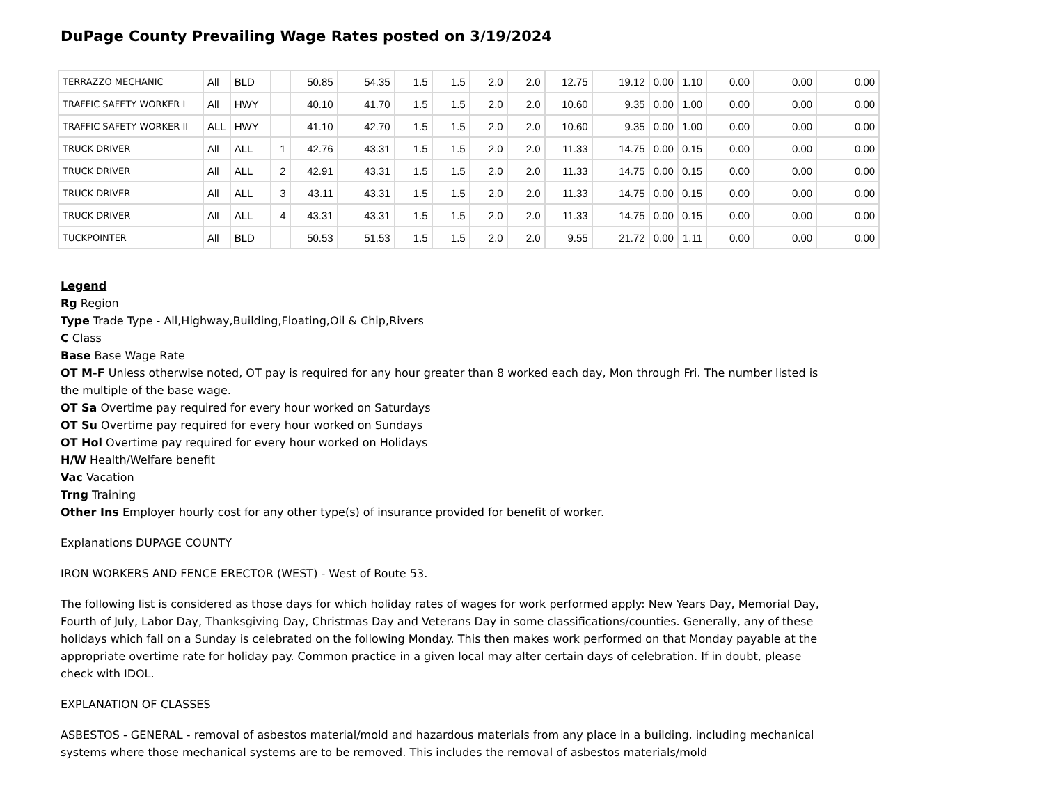DuPage County Prevailing Wage Rates posted on 3/19/2024
| TERRAZZO MECHANIC | All | BLD | | 50.85 | 54.35 | 1.5 | 1.5 | 2.0 | 2.0 | 12.75 | 19.12 | 0.00 | 1.10 | 0.00 | 0.00 | 0.00 |
| TRAFFIC SAFETY WORKER I | All | HWY | | 40.10 | 41.70 | 1.5 | 1.5 | 2.0 | 2.0 | 10.60 | 9.35 | 0.00 | 1.00 | 0.00 | 0.00 | 0.00 |
| TRAFFIC SAFETY WORKER II | ALL | HWY | | 41.10 | 42.70 | 1.5 | 1.5 | 2.0 | 2.0 | 10.60 | 9.35 | 0.00 | 1.00 | 0.00 | 0.00 | 0.00 |
| TRUCK DRIVER | All | ALL | 1 | 42.76 | 43.31 | 1.5 | 1.5 | 2.0 | 2.0 | 11.33 | 14.75 | 0.00 | 0.15 | 0.00 | 0.00 | 0.00 |
| TRUCK DRIVER | All | ALL | 2 | 42.91 | 43.31 | 1.5 | 1.5 | 2.0 | 2.0 | 11.33 | 14.75 | 0.00 | 0.15 | 0.00 | 0.00 | 0.00 |
| TRUCK DRIVER | All | ALL | 3 | 43.11 | 43.31 | 1.5 | 1.5 | 2.0 | 2.0 | 11.33 | 14.75 | 0.00 | 0.15 | 0.00 | 0.00 | 0.00 |
| TRUCK DRIVER | All | ALL | 4 | 43.31 | 43.31 | 1.5 | 1.5 | 2.0 | 2.0 | 11.33 | 14.75 | 0.00 | 0.15 | 0.00 | 0.00 | 0.00 |
| TUCKPOINTER | All | BLD | | 50.53 | 51.53 | 1.5 | 1.5 | 2.0 | 2.0 | 9.55 | 21.72 | 0.00 | 1.11 | 0.00 | 0.00 | 0.00 |
Legend
Rg Region
Type Trade Type - All,Highway,Building,Floating,Oil & Chip,Rivers
C Class
Base Base Wage Rate
OT M-F Unless otherwise noted, OT pay is required for any hour greater than 8 worked each day, Mon through Fri. The number listed is the multiple of the base wage.
OT Sa Overtime pay required for every hour worked on Saturdays
OT Su Overtime pay required for every hour worked on Sundays
OT Hol Overtime pay required for every hour worked on Holidays
H/W Health/Welfare benefit
Vac Vacation
Trng Training
Other Ins Employer hourly cost for any other type(s) of insurance provided for benefit of worker.
Explanations DUPAGE COUNTY
IRON WORKERS AND FENCE ERECTOR (WEST) - West of Route 53.
The following list is considered as those days for which holiday rates of wages for work performed apply: New Years Day, Memorial Day, Fourth of July, Labor Day, Thanksgiving Day, Christmas Day and Veterans Day in some classifications/counties. Generally, any of these holidays which fall on a Sunday is celebrated on the following Monday. This then makes work performed on that Monday payable at the appropriate overtime rate for holiday pay. Common practice in a given local may alter certain days of celebration. If in doubt, please check with IDOL.
EXPLANATION OF CLASSES
ASBESTOS - GENERAL - removal of asbestos material/mold and hazardous materials from any place in a building, including mechanical systems where those mechanical systems are to be removed. This includes the removal of asbestos materials/mold